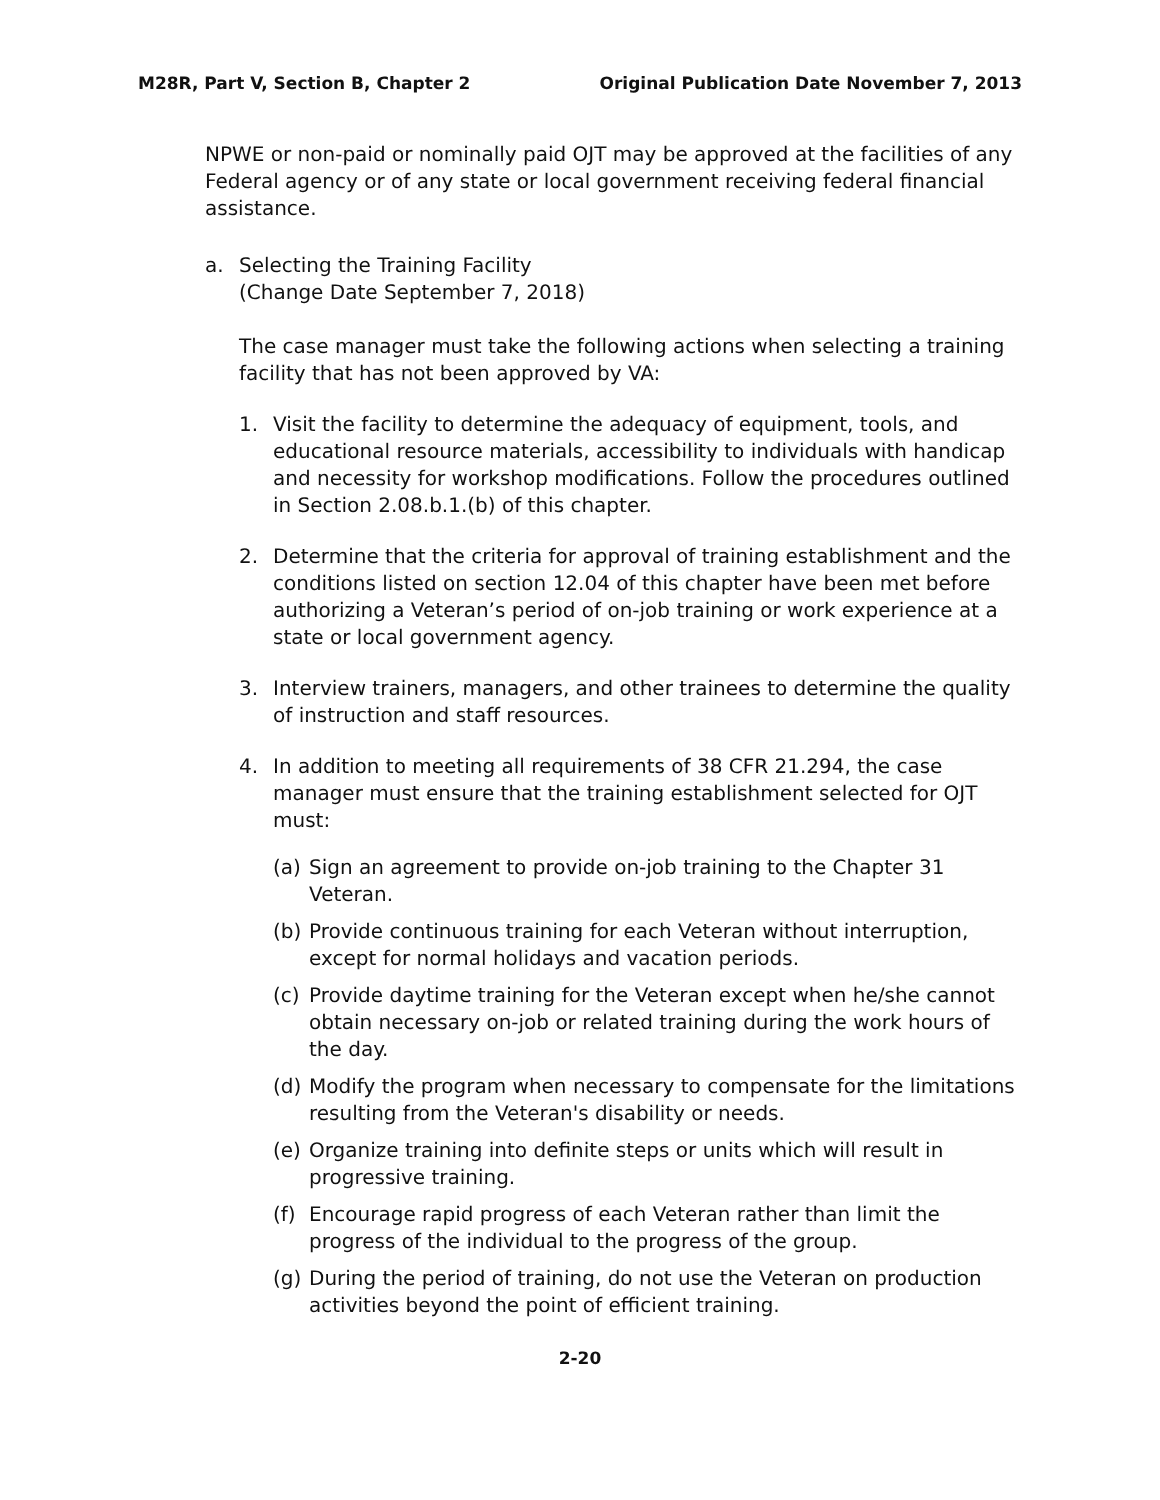M28R, Part V, Section B, Chapter 2 Original Publication Date November 7, 2013
NPWE or non-paid or nominally paid OJT may be approved at the facilities of any Federal agency or of any state or local government receiving federal financial assistance.
a. Selecting the Training Facility
(Change Date September 7, 2018)
The case manager must take the following actions when selecting a training facility that has not been approved by VA:
1. Visit the facility to determine the adequacy of equipment, tools, and educational resource materials, accessibility to individuals with handicap and necessity for workshop modifications. Follow the procedures outlined in Section 2.08.b.1.(b) of this chapter.
2. Determine that the criteria for approval of training establishment and the conditions listed on section 12.04 of this chapter have been met before authorizing a Veteran’s period of on-job training or work experience at a state or local government agency.
3. Interview trainers, managers, and other trainees to determine the quality of instruction and staff resources.
4. In addition to meeting all requirements of 38 CFR 21.294, the case manager must ensure that the training establishment selected for OJT must:
(a) Sign an agreement to provide on-job training to the Chapter 31 Veteran.
(b) Provide continuous training for each Veteran without interruption, except for normal holidays and vacation periods.
(c) Provide daytime training for the Veteran except when he/she cannot obtain necessary on-job or related training during the work hours of the day.
(d) Modify the program when necessary to compensate for the limitations resulting from the Veteran's disability or needs.
(e) Organize training into definite steps or units which will result in progressive training.
(f) Encourage rapid progress of each Veteran rather than limit the progress of the individual to the progress of the group.
(g) During the period of training, do not use the Veteran on production activities beyond the point of efficient training.
2-20